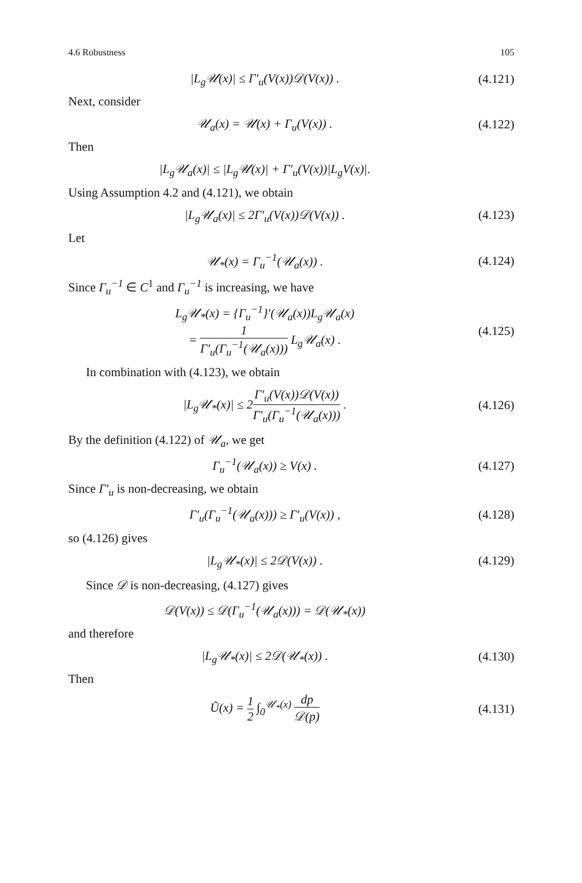4.6 Robustness 105
|L<sub>g</sub>𝒰(x)| ≤ Γ′<sub>u</sub>(V(x))𝒟(V(x)) . (4.121)
Next, consider
𝒰<sub>a</sub>(x) = 𝒰(x) + Γ<sub>u</sub>(V(x)) . (4.122)
Then
|L<sub>g</sub>𝒰<sub>a</sub>(x)| ≤ |L<sub>g</sub>𝒰(x)| + Γ′<sub>u</sub>(V(x))|L<sub>g</sub>V(x)|.
Using Assumption 4.2 and (4.121), we obtain
|L<sub>g</sub>𝒰<sub>a</sub>(x)| ≤ 2Γ′<sub>u</sub>(V(x))𝒟(V(x)) .
(4.123)
Let
𝒰<sub>*</sub>(x) = Γ<sub>u</sub><sup>−1</sup>(𝒰<sub>a</sub>(x)) . (4.124)
Since Γ<sub>u</sub><sup>−1</sup> ∈ C<sup>1</sup> and Γ<sub>u</sub><sup>−1</sup> is increasing, we have
L<sub>g</sub>𝒰<sub>*</sub>(x) = {Γ<sub>u</sub><sup>−1</sup>}′(𝒰<sub>a</sub>(x))L<sub>g</sub>𝒰<sub>a</sub>(x)
= 1 Γ′<sub>u</sub>(Γ<sub>u</sub><sup>−1</sup>(𝒰<sub>a</sub>(x))) L<sub>g</sub>𝒰<sub>a</sub>(x) .
(4.125)
In combination with (4.123), we obtain
|L<sub>g</sub>𝒰<sub>*</sub>(x)| ≤ 2Γ′<sub>u</sub>(V(x))𝒟(V(x)) Γ′<sub>u</sub>(Γ<sub>u</sub><sup>−1</sup>(𝒰<sub>a</sub>(x))) .
(4.126)
By the definition (4.122) of 𝒰<sub>a</sub>, we get
Γ<sub>u</sub><sup>−1</sup>(𝒰<sub>a</sub>(x)) ≥ V(x) . (4.127)
Since Γ′<sub>u</sub> is non-decreasing, we obtain
Γ′<sub>u</sub>(Γ<sub>u</sub><sup>−1</sup>(𝒰<sub>a</sub>(x))) ≥ Γ′<sub>u</sub>(V(x)) , (4.128)
so (4.126) gives
|L<sub>g</sub>𝒰<sub>*</sub>(x)| ≤ 2𝒟(V(x)) . (4.129)
Since 𝒟 is non-decreasing, (4.127) gives
𝒟(V(x)) ≤ 𝒟(Γ<sub>u</sub><sup>−1</sup>(𝒰<sub>a</sub>(x))) = 𝒟(𝒰<sub>*</sub>(x))
and therefore
|L<sub>g</sub>𝒰<sub>*</sub>(x)| ≤ 2𝒟(𝒰<sub>*</sub>(x)) . (4.130)
Then
Ũ(x) = 1 2 ∫<sub>0</sub><sup>𝒰<sub>*</sub>(x)</sup> dp 𝒟(p) (4.131)